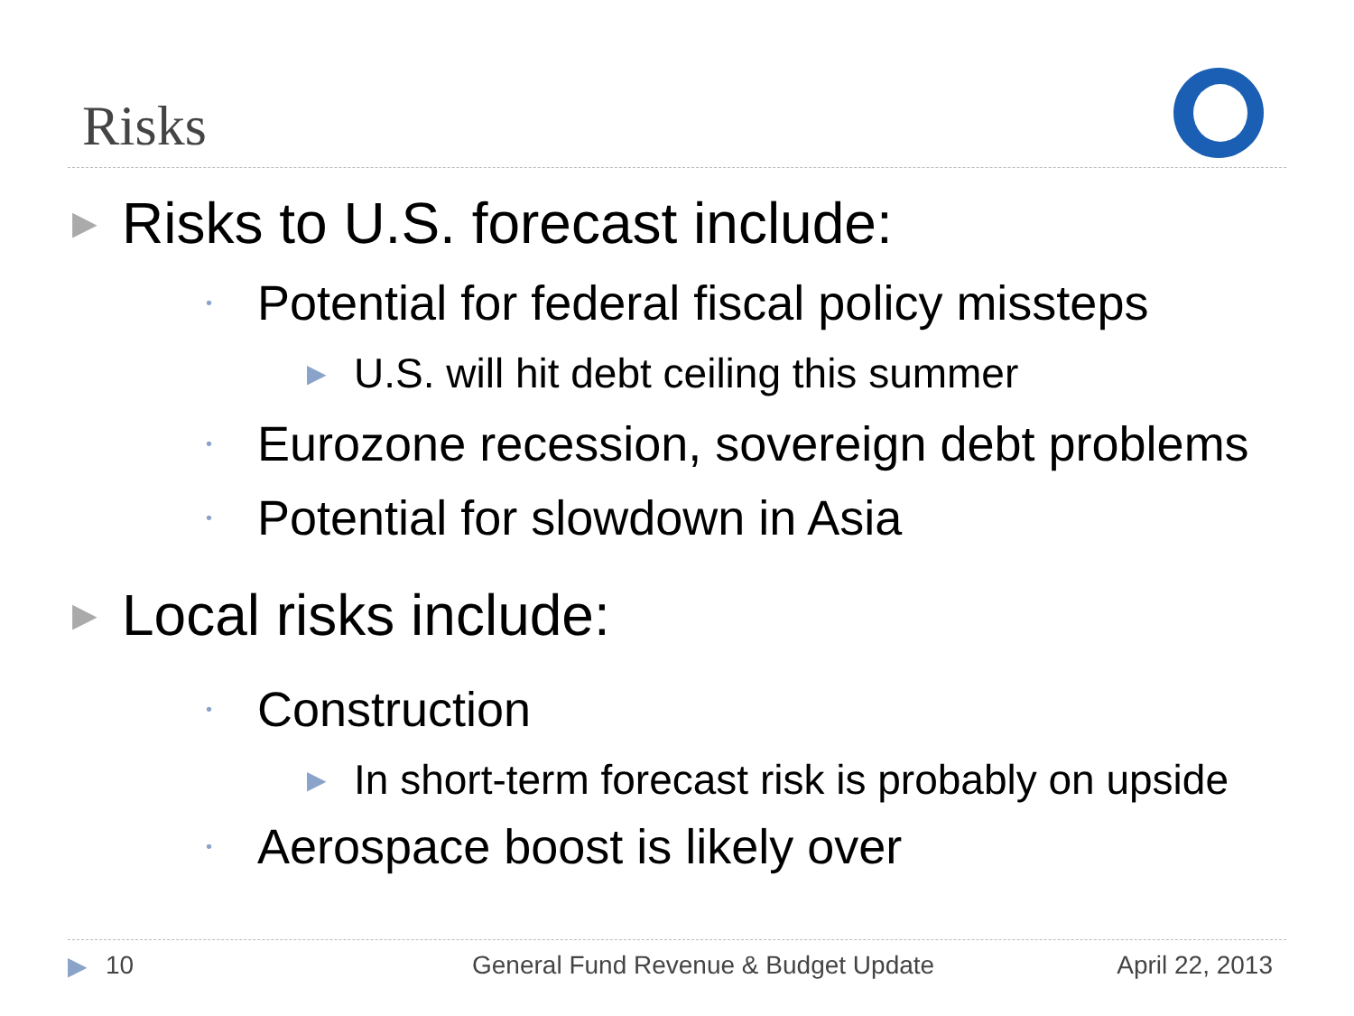Risks
▶ Risks to U.S. forecast include:
• Potential for federal fiscal policy missteps
▶ U.S. will hit debt ceiling this summer
• Eurozone recession, sovereign debt problems
• Potential for slowdown in Asia
▶ Local risks include:
• Construction
▶ In short-term forecast risk is probably on upside
• Aerospace boost is likely over
▶ 10 General Fund Revenue & Budget Update April 22, 2013